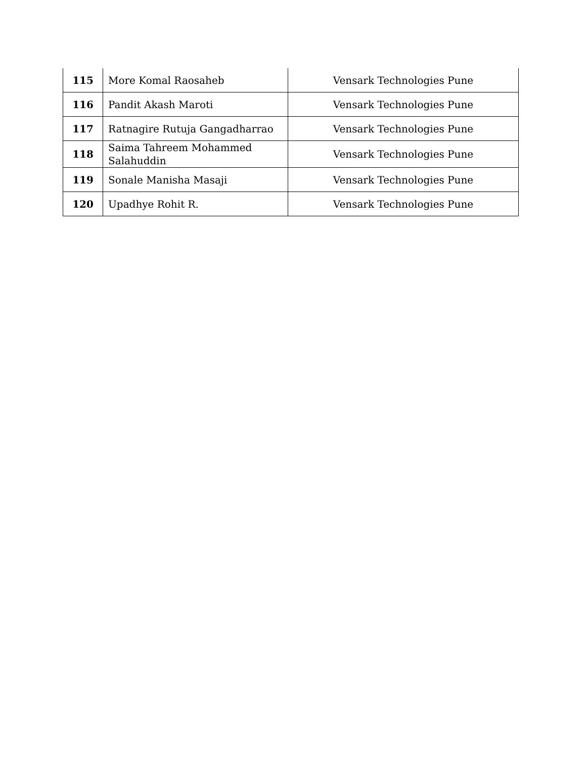| 115 | More Komal Raosaheb | Vensark Technologies Pune |
| 116 | Pandit Akash Maroti | Vensark Technologies Pune |
| 117 | Ratnagire Rutuja Gangadharrao | Vensark Technologies Pune |
| 118 | Saima Tahreem Mohammed Salahuddin | Vensark Technologies Pune |
| 119 | Sonale Manisha Masaji | Vensark Technologies Pune |
| 120 | Upadhye Rohit R. | Vensark Technologies Pune |